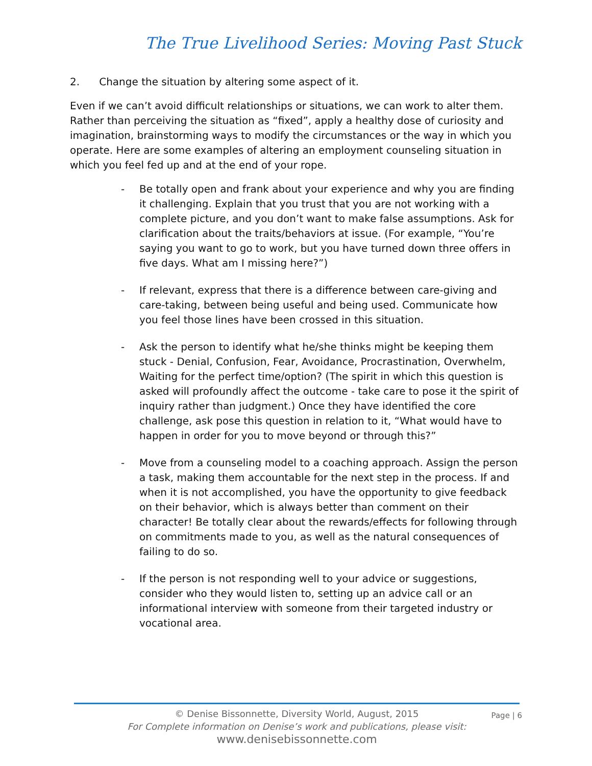The True Livelihood Series: Moving Past Stuck
2. Change the situation by altering some aspect of it.
Even if we can’t avoid difficult relationships or situations, we can work to alter them. Rather than perceiving the situation as “fixed”, apply a healthy dose of curiosity and imagination, brainstorming ways to modify the circumstances or the way in which you operate. Here are some examples of altering an employment counseling situation in which you feel fed up and at the end of your rope.
- Be totally open and frank about your experience and why you are finding it challenging. Explain that you trust that you are not working with a complete picture, and you don’t want to make false assumptions. Ask for clarification about the traits/behaviors at issue. (For example, “You’re saying you want to go to work, but you have turned down three offers in five days. What am I missing here?”)
- If relevant, express that there is a difference between care-giving and care-taking, between being useful and being used. Communicate how you feel those lines have been crossed in this situation.
- Ask the person to identify what he/she thinks might be keeping them stuck - Denial, Confusion, Fear, Avoidance, Procrastination, Overwhelm, Waiting for the perfect time/option? (The spirit in which this question is asked will profoundly affect the outcome - take care to pose it the spirit of inquiry rather than judgment.) Once they have identified the core challenge, ask pose this question in relation to it, “What would have to happen in order for you to move beyond or through this?”
- Move from a counseling model to a coaching approach. Assign the person a task, making them accountable for the next step in the process. If and when it is not accomplished, you have the opportunity to give feedback on their behavior, which is always better than comment on their character! Be totally clear about the rewards/effects for following through on commitments made to you, as well as the natural consequences of failing to do so.
- If the person is not responding well to your advice or suggestions, consider who they would listen to, setting up an advice call or an informational interview with someone from their targeted industry or vocational area.
Page | 6
© Denise Bissonnette, Diversity World, August, 2015
For Complete information on Denise’s work and publications, please visit:
www.denisebissonnette.com